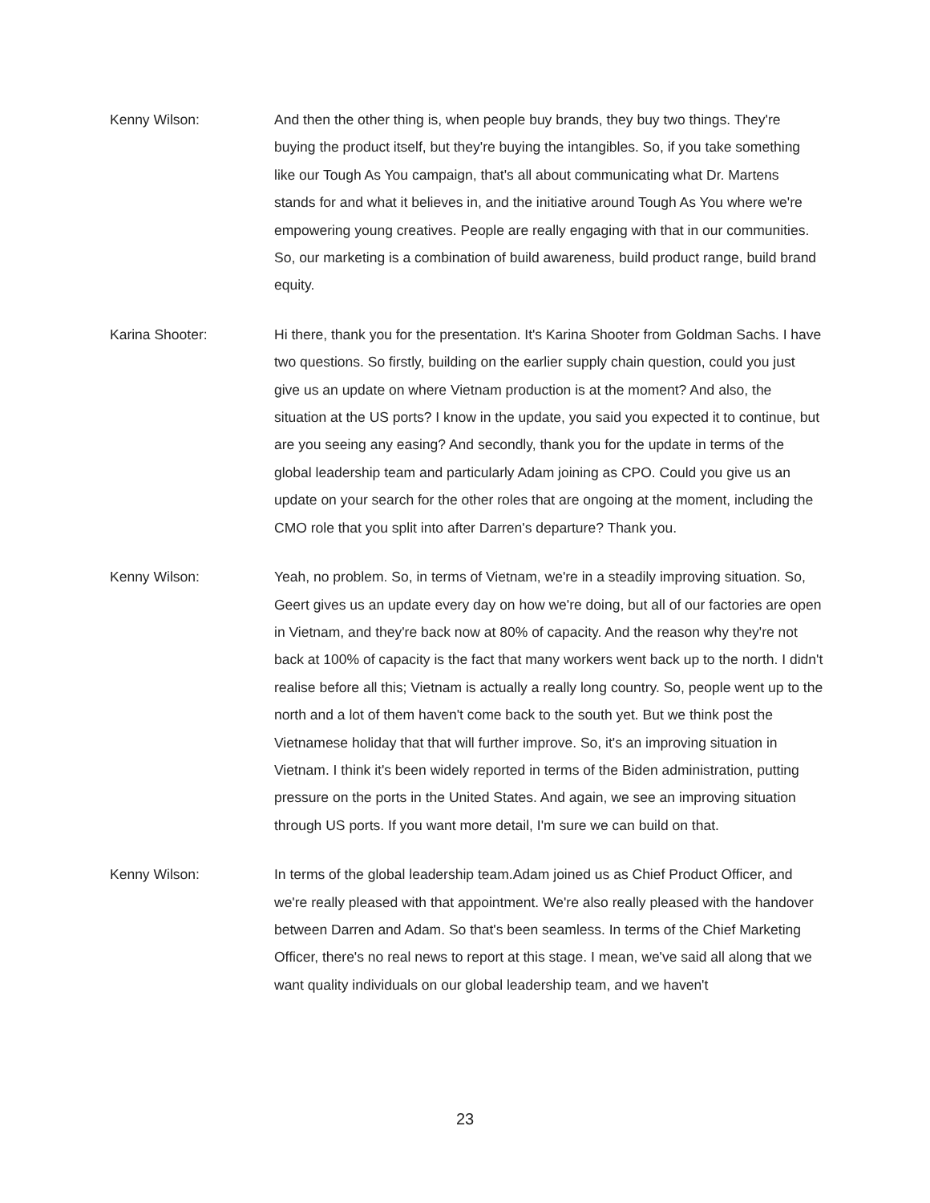Kenny Wilson: And then the other thing is, when people buy brands, they buy two things. They're buying the product itself, but they're buying the intangibles. So, if you take something like our Tough As You campaign, that's all about communicating what Dr. Martens stands for and what it believes in, and the initiative around Tough As You where we're empowering young creatives. People are really engaging with that in our communities. So, our marketing is a combination of build awareness, build product range, build brand equity.
Karina Shooter: Hi there, thank you for the presentation. It's Karina Shooter from Goldman Sachs. I have two questions. So firstly, building on the earlier supply chain question, could you just give us an update on where Vietnam production is at the moment? And also, the situation at the US ports? I know in the update, you said you expected it to continue, but are you seeing any easing? And secondly, thank you for the update in terms of the global leadership team and particularly Adam joining as CPO. Could you give us an update on your search for the other roles that are ongoing at the moment, including the CMO role that you split into after Darren's departure? Thank you.
Kenny Wilson: Yeah, no problem. So, in terms of Vietnam, we're in a steadily improving situation. So, Geert gives us an update every day on how we're doing, but all of our factories are open in Vietnam, and they're back now at 80% of capacity. And the reason why they're not back at 100% of capacity is the fact that many workers went back up to the north. I didn't realise before all this; Vietnam is actually a really long country. So, people went up to the north and a lot of them haven't come back to the south yet. But we think post the Vietnamese holiday that that will further improve. So, it's an improving situation in Vietnam. I think it's been widely reported in terms of the Biden administration, putting pressure on the ports in the United States. And again, we see an improving situation through US ports. If you want more detail, I'm sure we can build on that.
Kenny Wilson: In terms of the global leadership team.Adam joined us as Chief Product Officer, and we're really pleased with that appointment. We're also really pleased with the handover between Darren and Adam. So that's been seamless. In terms of the Chief Marketing Officer, there's no real news to report at this stage. I mean, we've said all along that we want quality individuals on our global leadership team, and we haven't
23